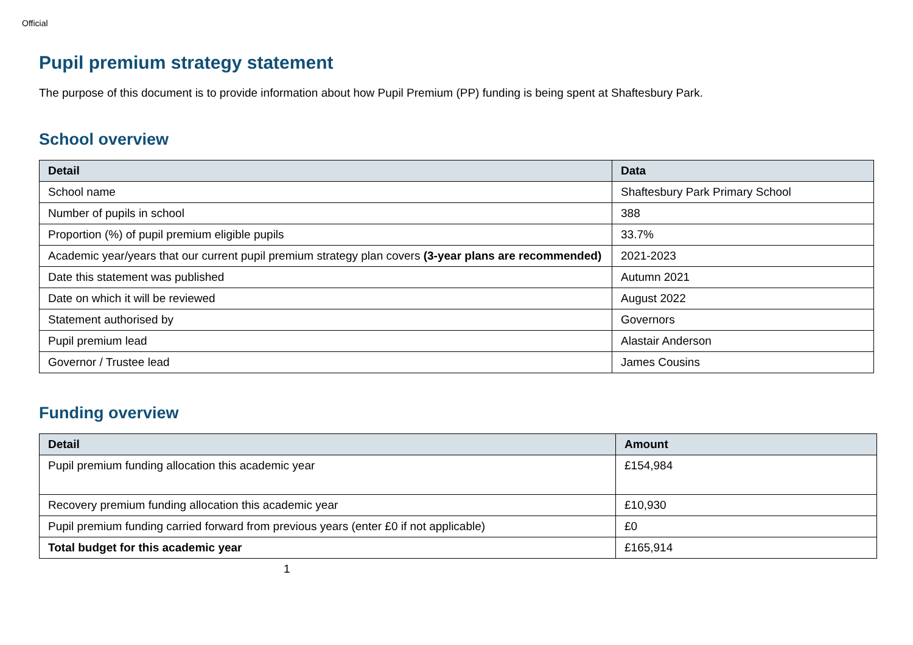Official
Pupil premium strategy statement
The purpose of this document is to provide information about how Pupil Premium (PP) funding is being spent at Shaftesbury Park.
School overview
| Detail | Data |
| --- | --- |
| School name | Shaftesbury Park Primary School |
| Number of pupils in school | 388 |
| Proportion (%) of pupil premium eligible pupils | 33.7% |
| Academic year/years that our current pupil premium strategy plan covers (3-year plans are recommended) | 2021-2023 |
| Date this statement was published | Autumn 2021 |
| Date on which it will be reviewed | August 2022 |
| Statement authorised by | Governors |
| Pupil premium lead | Alastair Anderson |
| Governor / Trustee lead | James Cousins |
Funding overview
| Detail | Amount |
| --- | --- |
| Pupil premium funding allocation this academic year | £154,984 |
| Recovery premium funding allocation this academic year | £10,930 |
| Pupil premium funding carried forward from previous years (enter £0 if not applicable) | £0 |
| Total budget for this academic year | £165,914 |
1